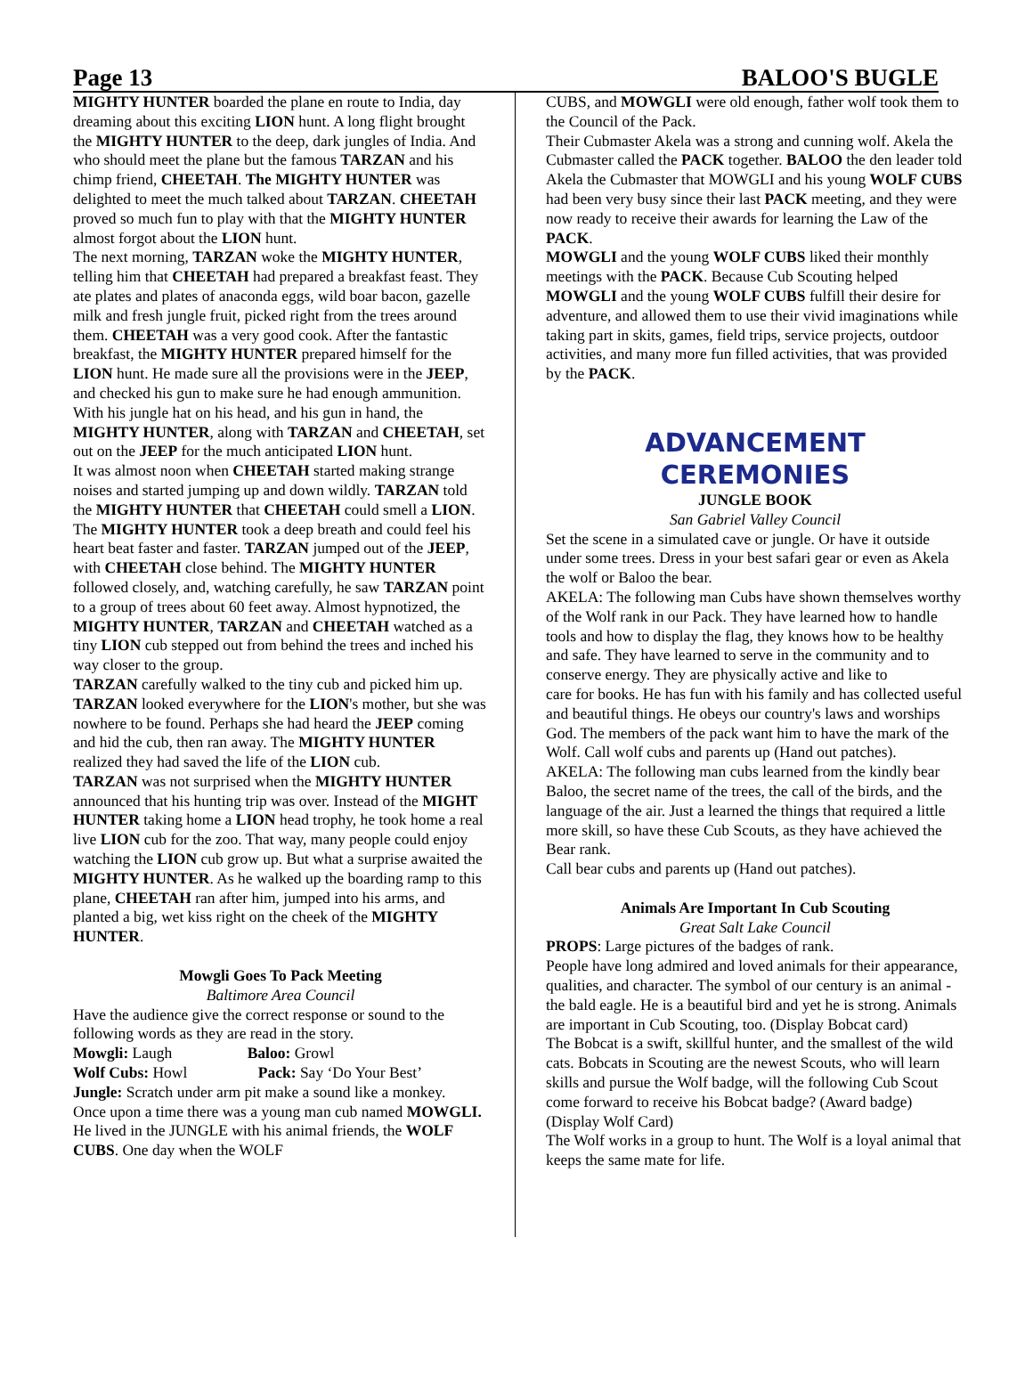Page 13 BALOO'S BUGLE
MIGHTY HUNTER boarded the plane en route to India, day dreaming about this exciting LION hunt. A long flight brought the MIGHTY HUNTER to the deep, dark jungles of India. And who should meet the plane but the famous TARZAN and his chimp friend, CHEETAH. The MIGHTY HUNTER was delighted to meet the much talked about TARZAN. CHEETAH proved so much fun to play with that the MIGHTY HUNTER almost forgot about the LION hunt.
The next morning, TARZAN woke the MIGHTY HUNTER, telling him that CHEETAH had prepared a breakfast feast. They ate plates and plates of anaconda eggs, wild boar bacon, gazelle milk and fresh jungle fruit, picked right from the trees around them. CHEETAH was a very good cook. After the fantastic breakfast, the MIGHTY HUNTER prepared himself for the LION hunt. He made sure all the provisions were in the JEEP, and checked his gun to make sure he had enough ammunition. With his jungle hat on his head, and his gun in hand, the MIGHTY HUNTER, along with TARZAN and CHEETAH, set out on the JEEP for the much anticipated LION hunt.
It was almost noon when CHEETAH started making strange noises and started jumping up and down wildly. TARZAN told the MIGHTY HUNTER that CHEETAH could smell a LION. The MIGHTY HUNTER took a deep breath and could feel his heart beat faster and faster. TARZAN jumped out of the JEEP, with CHEETAH close behind. The MIGHTY HUNTER followed closely, and, watching carefully, he saw TARZAN point to a group of trees about 60 feet away. Almost hypnotized, the MIGHTY HUNTER, TARZAN and CHEETAH watched as a tiny LION cub stepped out from behind the trees and inched his way closer to the group.
TARZAN carefully walked to the tiny cub and picked him up. TARZAN looked everywhere for the LION's mother, but she was nowhere to be found. Perhaps she had heard the JEEP coming and hid the cub, then ran away. The MIGHTY HUNTER realized they had saved the life of the LION cub.
TARZAN was not surprised when the MIGHTY HUNTER announced that his hunting trip was over. Instead of the MIGHT HUNTER taking home a LION head trophy, he took home a real live LION cub for the zoo. That way, many people could enjoy watching the LION cub grow up. But what a surprise awaited the MIGHTY HUNTER. As he walked up the boarding ramp to this plane, CHEETAH ran after him, jumped into his arms, and planted a big, wet kiss right on the cheek of the MIGHTY HUNTER.
Mowgli Goes To Pack Meeting
Baltimore Area Council
Have the audience give the correct response or sound to the following words as they are read in the story.
Mowgli: Laugh Baloo: Growl
Wolf Cubs: Howl Pack: Say ‘Do Your Best’
Jungle: Scratch under arm pit make a sound like a monkey.
Once upon a time there was a young man cub named MOWGLI. He lived in the JUNGLE with his animal friends, the WOLF CUBS. One day when the WOLF
CUBS, and MOWGLI were old enough, father wolf took them to the Council of the Pack.
Their Cubmaster Akela was a strong and cunning wolf. Akela the Cubmaster called the PACK together. BALOO the den leader told Akela the Cubmaster that MOWGLI and his young WOLF CUBS had been very busy since their last PACK meeting, and they were now ready to receive their awards for learning the Law of the PACK.
MOWGLI and the young WOLF CUBS liked their monthly meetings with the PACK. Because Cub Scouting helped MOWGLI and the young WOLF CUBS fulfill their desire for adventure, and allowed them to use their vivid imaginations while taking part in skits, games, field trips, service projects, outdoor activities, and many more fun filled activities, that was provided by the PACK.
ADVANCEMENT
CEREMONIES
JUNGLE BOOK
San Gabriel Valley Council
Set the scene in a simulated cave or jungle. Or have it outside under some trees. Dress in your best safari gear or even as Akela the wolf or Baloo the bear.
AKELA: The following man Cubs have shown themselves worthy of the Wolf rank in our Pack. They have learned how to handle tools and how to display the flag, they knows how to be healthy and safe. They have learned to serve in the community and to conserve energy. They are physically active and like to
care for books. He has fun with his family and has collected useful and beautiful things. He obeys our country's laws and worships God. The members of the pack want him to have the mark of the Wolf. Call wolf cubs and parents up (Hand out patches).
AKELA: The following man cubs learned from the kindly bear Baloo, the secret name of the trees, the call of the birds, and the language of the air. Just a learned the things that required a little more skill, so have these Cub Scouts, as they have achieved the Bear rank.
Call bear cubs and parents up (Hand out patches).
Animals Are Important In Cub Scouting
Great Salt Lake Council
PROPS: Large pictures of the badges of rank.
People have long admired and loved animals for their appearance, qualities, and character. The symbol of our century is an animal - the bald eagle. He is a beautiful bird and yet he is strong. Animals are important in Cub Scouting, too. (Display Bobcat card)
The Bobcat is a swift, skillful hunter, and the smallest of the wild cats. Bobcats in Scouting are the newest Scouts, who will learn skills and pursue the Wolf badge, will the following Cub Scout come forward to receive his Bobcat badge? (Award badge) (Display Wolf Card)
The Wolf works in a group to hunt. The Wolf is a loyal animal that keeps the same mate for life.